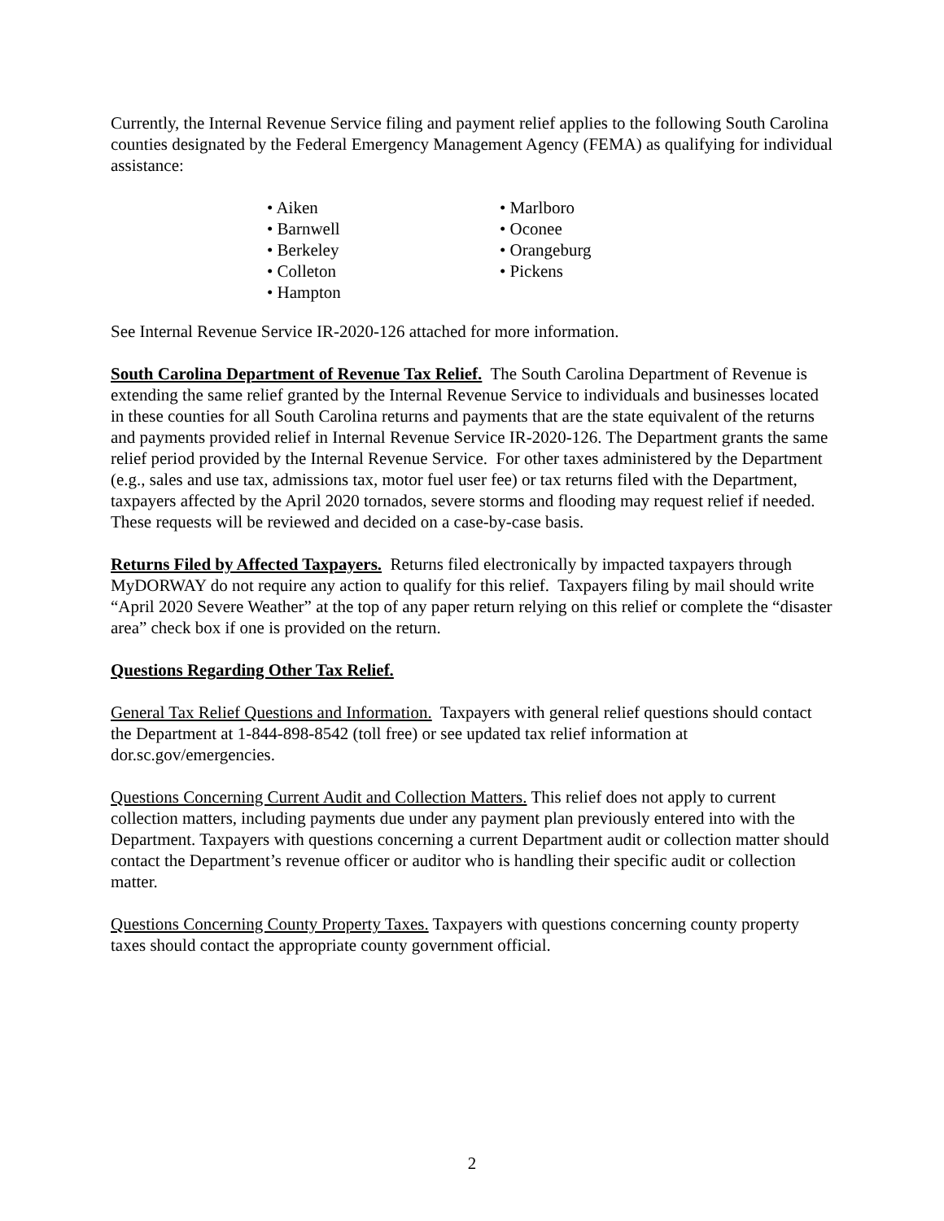Currently, the Internal Revenue Service filing and payment relief applies to the following South Carolina counties designated by the Federal Emergency Management Agency (FEMA) as qualifying for individual assistance:
• Aiken
• Barnwell
• Berkeley
• Colleton
• Hampton
• Marlboro
• Oconee
• Orangeburg
• Pickens
See Internal Revenue Service IR-2020-126 attached for more information.
South Carolina Department of Revenue Tax Relief. The South Carolina Department of Revenue is extending the same relief granted by the Internal Revenue Service to individuals and businesses located in these counties for all South Carolina returns and payments that are the state equivalent of the returns and payments provided relief in Internal Revenue Service IR-2020-126. The Department grants the same relief period provided by the Internal Revenue Service. For other taxes administered by the Department (e.g., sales and use tax, admissions tax, motor fuel user fee) or tax returns filed with the Department, taxpayers affected by the April 2020 tornados, severe storms and flooding may request relief if needed. These requests will be reviewed and decided on a case-by-case basis.
Returns Filed by Affected Taxpayers. Returns filed electronically by impacted taxpayers through MyDORWAY do not require any action to qualify for this relief. Taxpayers filing by mail should write “April 2020 Severe Weather” at the top of any paper return relying on this relief or complete the “disaster area” check box if one is provided on the return.
Questions Regarding Other Tax Relief.
General Tax Relief Questions and Information. Taxpayers with general relief questions should contact the Department at 1-844-898-8542 (toll free) or see updated tax relief information at dor.sc.gov/emergencies.
Questions Concerning Current Audit and Collection Matters. This relief does not apply to current collection matters, including payments due under any payment plan previously entered into with the Department. Taxpayers with questions concerning a current Department audit or collection matter should contact the Department’s revenue officer or auditor who is handling their specific audit or collection matter.
Questions Concerning County Property Taxes. Taxpayers with questions concerning county property taxes should contact the appropriate county government official.
2